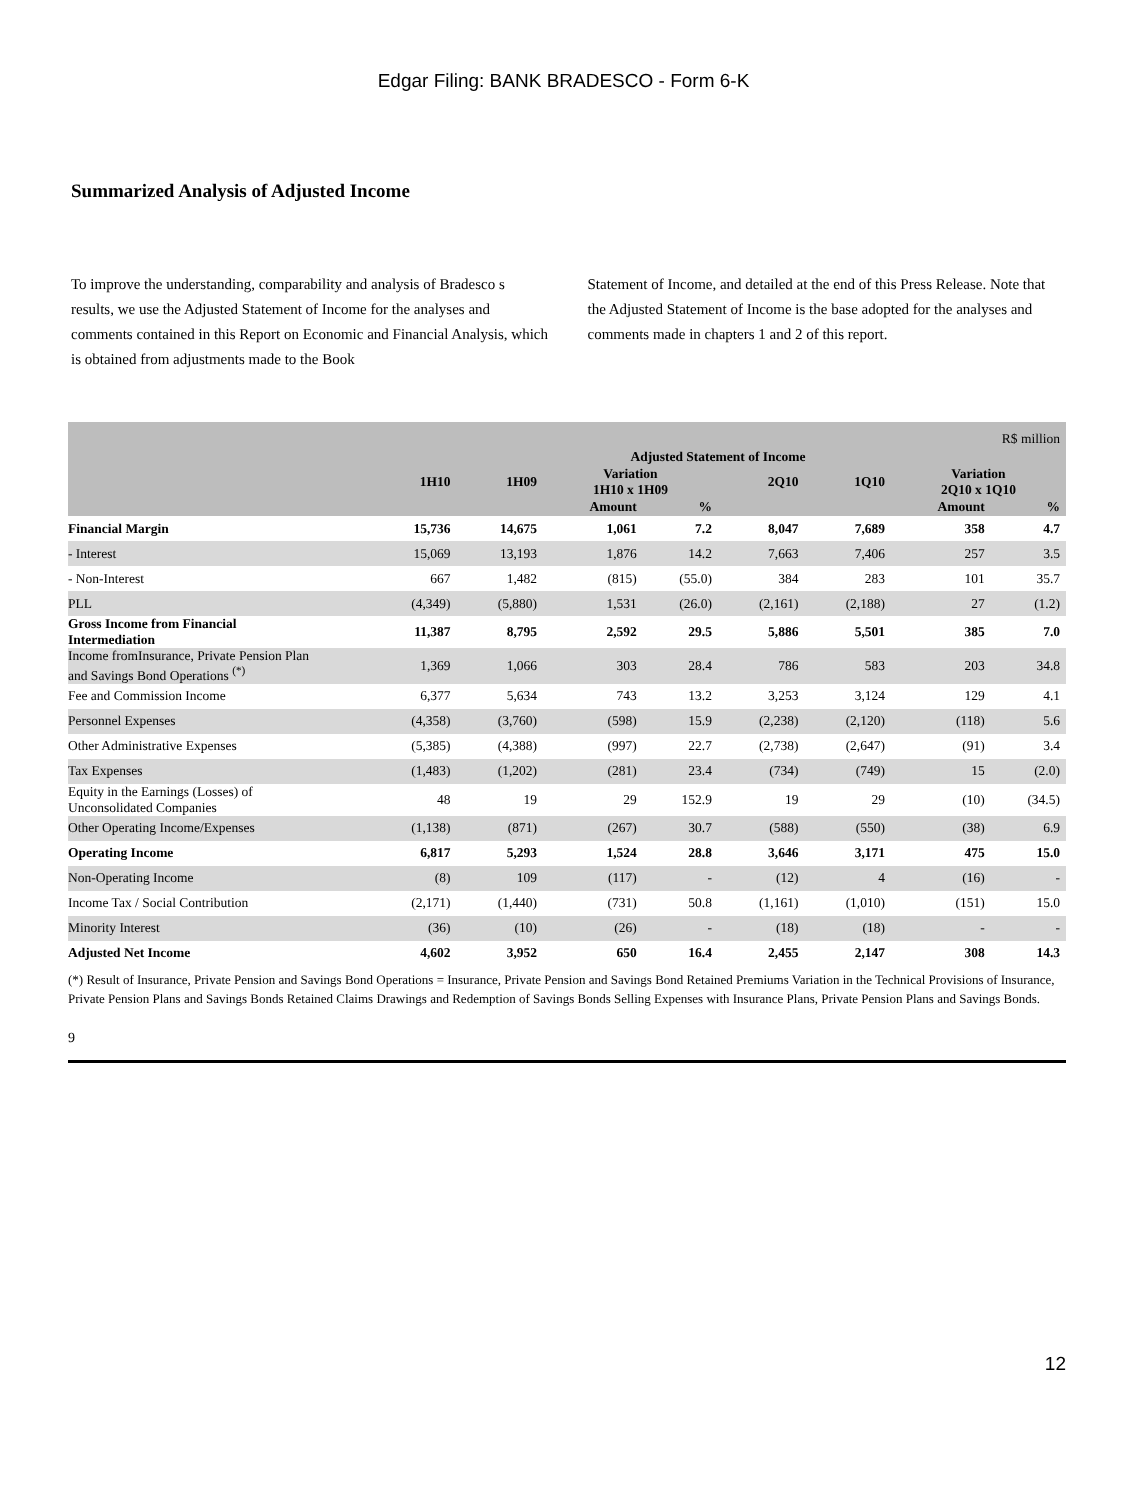Edgar Filing: BANK BRADESCO - Form 6-K
Summarized Analysis of Adjusted Income
To improve the understanding, comparability and analysis of Bradesco s results, we use the Adjusted Statement of Income for the analyses and comments contained in this Report on Economic and Financial Analysis, which is obtained from adjustments made to the Book
Statement of Income, and detailed at the end of this Press Release. Note that the Adjusted Statement of Income is the base adopted for the analyses and comments made in chapters 1 and 2 of this report.
| R$ million | | | | | | | | |
| --- | --- | --- | --- | --- | --- | --- | --- | --- |
| | Adjusted Statement of Income | | | | | | | |
| | 1H10 | 1H09 | Variation 1H10 x 1H09 | | 2Q10 | 1Q10 | Variation 2Q10 x 1Q10 | |
| | | | Amount | % | | | Amount | % |
| Financial Margin | 15,736 | 14,675 | 1,061 | 7.2 | 8,047 | 7,689 | 358 | 4.7 |
| - Interest | 15,069 | 13,193 | 1,876 | 14.2 | 7,663 | 7,406 | 257 | 3.5 |
| - Non-Interest | 667 | 1,482 | (815) | (55.0) | 384 | 283 | 101 | 35.7 |
| PLL | (4,349) | (5,880) | 1,531 | (26.0) | (2,161) | (2,188) | 27 | (1.2) |
| Gross Income from Financial Intermediation | 11,387 | 8,795 | 2,592 | 29.5 | 5,886 | 5,501 | 385 | 7.0 |
| Income fromInsurance, Private Pension Plan and Savings Bond Operations <sup>(*)</sup> | 1,369 | 1,066 | 303 | 28.4 | 786 | 583 | 203 | 34.8 |
| Fee and Commission Income | 6,377 | 5,634 | 743 | 13.2 | 3,253 | 3,124 | 129 | 4.1 |
| Personnel Expenses | (4,358) | (3,760) | (598) | 15.9 | (2,238) | (2,120) | (118) | 5.6 |
| Other Administrative Expenses | (5,385) | (4,388) | (997) | 22.7 | (2,738) | (2,647) | (91) | 3.4 |
| Tax Expenses | (1,483) | (1,202) | (281) | 23.4 | (734) | (749) | 15 | (2.0) |
| Equity in the Earnings (Losses) of Unconsolidated Companies | 48 | 19 | 29 | 152.9 | 19 | 29 | (10) | (34.5) |
| Other Operating Income/Expenses | (1,138) | (871) | (267) | 30.7 | (588) | (550) | (38) | 6.9 |
| Operating Income | 6,817 | 5,293 | 1,524 | 28.8 | 3,646 | 3,171 | 475 | 15.0 |
| Non-Operating Income | (8) | 109 | (117) | - | (12) | 4 | (16) | - |
| Income Tax / Social Contribution | (2,171) | (1,440) | (731) | 50.8 | (1,161) | (1,010) | (151) | 15.0 |
| Minority Interest | (36) | (10) | (26) | - | (18) | (18) | - | - |
| Adjusted Net Income | 4,602 | 3,952 | 650 | 16.4 | 2,455 | 2,147 | 308 | 14.3 |
(*) Result of Insurance, Private Pension and Savings Bond Operations = Insurance, Private Pension and Savings Bond Retained Premiums Variation in the Technical Provisions of Insurance, Private Pension Plans and Savings Bonds Retained Claims Drawings and Redemption of Savings Bonds Selling Expenses with Insurance Plans, Private Pension Plans and Savings Bonds.
9
12